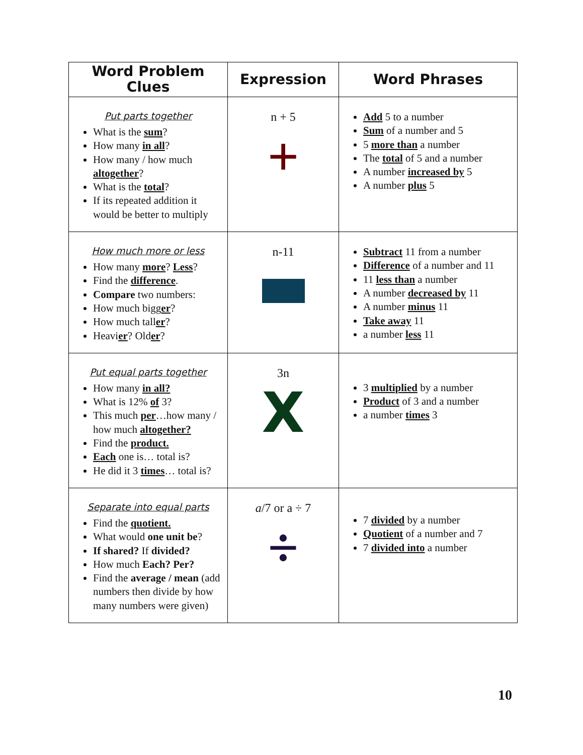| Word Problem Clues | Expression | Word Phrases |
| --- | --- | --- |
| Put parts together What is the sum ? How many in all ? How many / how much altogether ? What is the total ? If its repeated addition it would be better to multiply | n + 5 + | Add 5 to a number Sum of a number and 5 5 more than a number The total of 5 and a number A number increased by 5 A number plus 5 |
| How much more or less How many more ? Less ? Find the difference . Compare two numbers: How much bigg er ? How much tall er ? Heavi er ? Old er ? | n-11 | Subtract 11 from a number Difference of a number and 11 11 less than a number A number decreased by 11 A number minus 11 Take away 11 a number less 11 |
| Put equal parts together How many in all? What is 12% of 3? This much per …how many / how much altogether? Find the product. Each one is… total is? He did it 3 times … total is? | 3n X | 3 multiplied by a number Product of 3 and a number a number times 3 |
| Separate into equal parts Find the quotient. What would one unit be ? If shared? If divided? How much Each? Per? Find the average / mean (add numbers then divide by how many numbers were given) | a /7 or a ÷ 7 ÷ | 7 divided by a number Quotient of a number and 7 7 divided into a number |
10